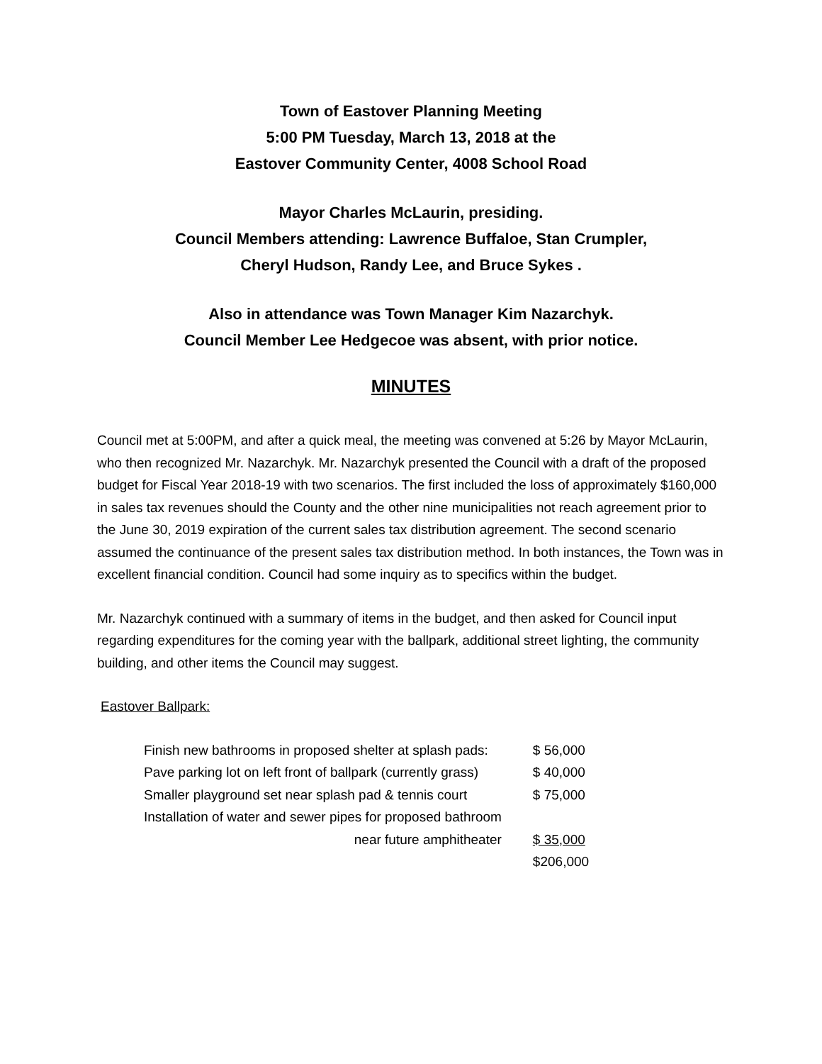Town of Eastover Planning Meeting
5:00 PM Tuesday, March 13, 2018 at the
Eastover Community Center, 4008 School Road
Mayor Charles McLaurin, presiding.
Council Members attending: Lawrence Buffaloe, Stan Crumpler,
Cheryl Hudson, Randy Lee, and Bruce Sykes .
Also in attendance was Town Manager Kim Nazarchyk.
Council Member Lee Hedgecoe was absent, with prior notice.
MINUTES
Council met at 5:00PM, and after a quick meal, the meeting was convened at 5:26 by Mayor McLaurin, who then recognized Mr. Nazarchyk. Mr. Nazarchyk presented the Council with a draft of the proposed budget for Fiscal Year 2018-19 with two scenarios. The first included the loss of approximately $160,000 in sales tax revenues should the County and the other nine municipalities not reach agreement prior to the June 30, 2019 expiration of the current sales tax distribution agreement. The second scenario assumed the continuance of the present sales tax distribution method. In both instances, the Town was in excellent financial condition. Council had some inquiry as to specifics within the budget.
Mr. Nazarchyk continued with a summary of items in the budget, and then asked for Council input regarding expenditures for the coming year with the ballpark, additional street lighting, the community building, and other items the Council may suggest.
Eastover Ballpark:
| Finish new bathrooms in proposed shelter at splash pads: | $ 56,000 |
| Pave parking lot on left front of ballpark (currently grass) | $ 40,000 |
| Smaller playground set near splash pad & tennis court | $ 75,000 |
| Installation of water and sewer pipes for proposed bathroom | |
| near future amphitheater | $ 35,000 |
| | $206,000 |